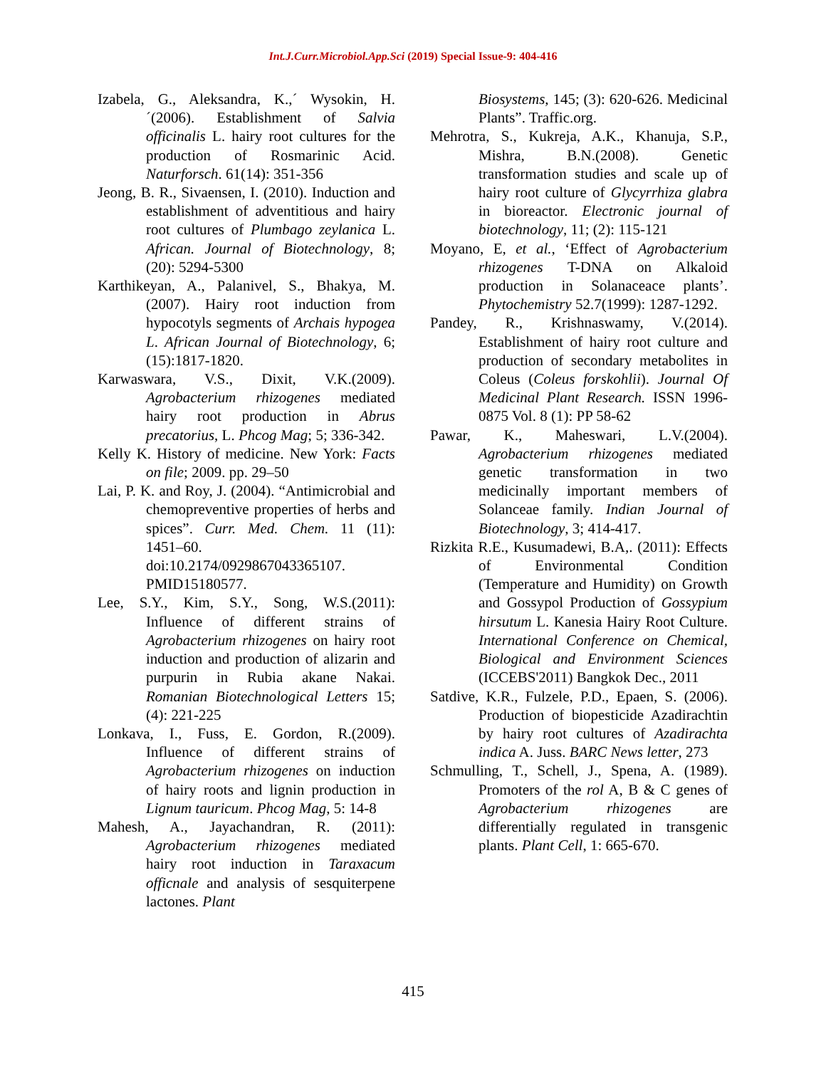Int.J.Curr.Microbiol.App.Sci (2019) Special Issue-9: 404-416
Izabela, G., Aleksandra, K.,´ Wysokin, H.´(2006). Establishment of Salvia officinalis L. hairy root cultures for the production of Rosmarinic Acid. Naturforsch. 61(14): 351-356
Jeong, B. R., Sivaensen, I. (2010). Induction and establishment of adventitious and hairy root cultures of Plumbago zeylanica L. African. Journal of Biotechnology, 8; (20): 5294-5300
Karthikeyan, A., Palanivel, S., Bhakya, M. (2007). Hairy root induction from hypocotyls segments of Archais hypogea L. African Journal of Biotechnology, 6; (15):1817-1820.
Karwaswara, V.S., Dixit, V.K.(2009). Agrobacterium rhizogenes mediated hairy root production in Abrus precatorius, L. Phcog Mag; 5; 336-342.
Kelly K. History of medicine. New York: Facts on file; 2009. pp. 29–50
Lai, P. K. and Roy, J. (2004). “Antimicrobial and chemopreventive properties of herbs and spices”. Curr. Med. Chem. 11 (11): 1451–60. doi:10.2174/0929867043365107. PMID15180577.
Lee, S.Y., Kim, S.Y., Song, W.S.(2011): Influence of different strains of Agrobacterium rhizogenes on hairy root induction and production of alizarin and purpurin in Rubia akane Nakai. Romanian Biotechnological Letters 15; (4): 221-225
Lonkava, I., Fuss, E. Gordon, R.(2009). Influence of different strains of Agrobacterium rhizogenes on induction of hairy roots and lignin production in Lignum tauricum. Phcog Mag, 5: 14-8
Mahesh, A., Jayachandran, R. (2011): Agrobacterium rhizogenes mediated hairy root induction in Taraxacum officnale and analysis of sesquiterpene lactones. Plant
Biosystems, 145; (3): 620-626. Medicinal Plants”. Traffic.org.
Mehrotra, S., Kukreja, A.K., Khanuja, S.P., Mishra, B.N.(2008). Genetic transformation studies and scale up of hairy root culture of Glycyrrhiza glabra in bioreactor. Electronic journal of biotechnology, 11; (2): 115-121
Moyano, E, et al., ‘Effect of Agrobacterium rhizogenes T-DNA on Alkaloid production in Solanaceace plants’. Phytochemistry 52.7(1999): 1287-1292.
Pandey, R., Krishnaswamy, V.(2014). Establishment of hairy root culture and production of secondary metabolites in Coleus (Coleus forskohlii). Journal Of Medicinal Plant Research. ISSN 1996-0875 Vol. 8 (1): PP 58-62
Pawar, K., Maheswari, L.V.(2004). Agrobacterium rhizogenes mediated genetic transformation in two medicinally important members of Solanceae family. Indian Journal of Biotechnology, 3; 414-417.
Rizkita R.E., Kusumadewi, B.A,. (2011): Effects of Environmental Condition (Temperature and Humidity) on Growth and Gossypol Production of Gossypium hirsutum L. Kanesia Hairy Root Culture. International Conference on Chemical, Biological and Environment Sciences (ICCEBS'2011) Bangkok Dec., 2011
Satdive, K.R., Fulzele, P.D., Epaen, S. (2006). Production of biopesticide Azadirachtin by hairy root cultures of Azadirachta indica A. Juss. BARC News letter, 273
Schmulling, T., Schell, J., Spena, A. (1989). Promoters of the rol A, B & C genes of Agrobacterium rhizogenes are differentially regulated in transgenic plants. Plant Cell, 1: 665-670.
415